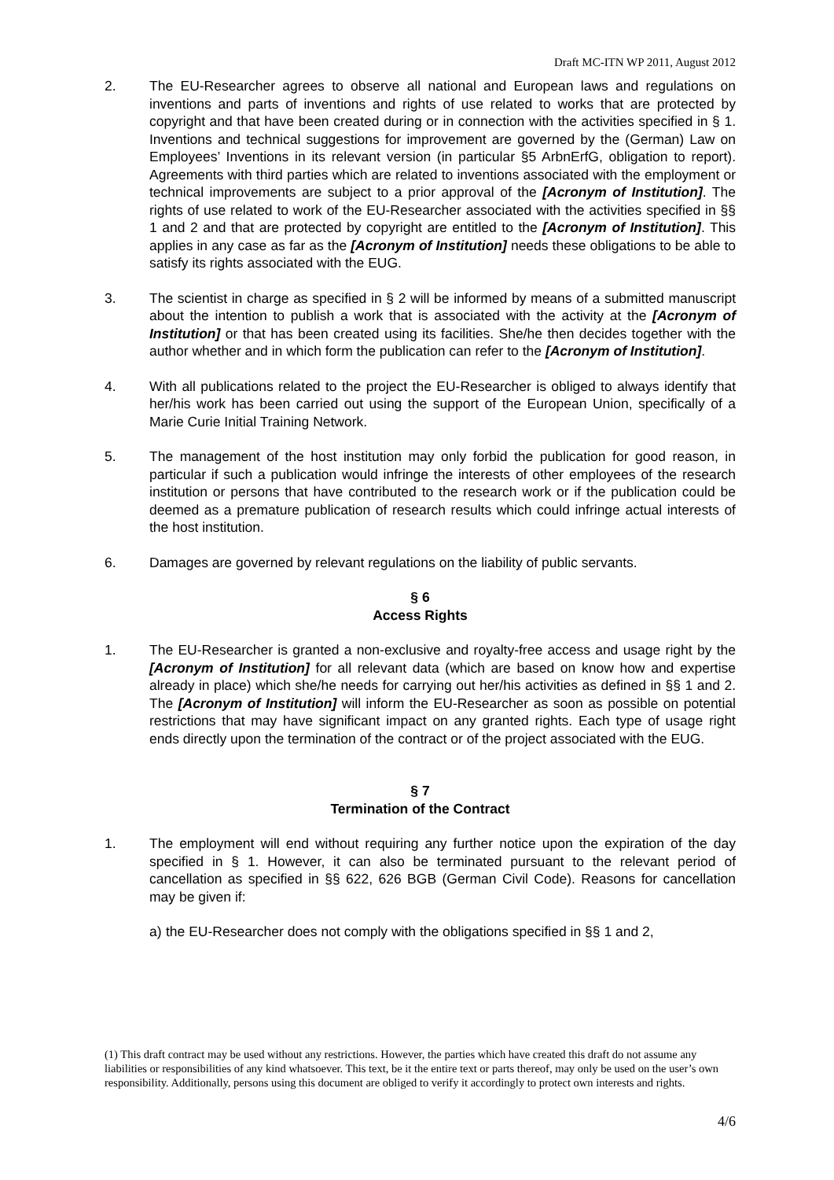Draft MC-ITN WP 2011, August 2012
2. The EU-Researcher agrees to observe all national and European laws and regulations on inventions and parts of inventions and rights of use related to works that are protected by copyright and that have been created during or in connection with the activities specified in § 1. Inventions and technical suggestions for improvement are governed by the (German) Law on Employees’ Inventions in its relevant version (in particular §5 ArbnErfG, obligation to report). Agreements with third parties which are related to inventions associated with the employment or technical improvements are subject to a prior approval of the [Acronym of Institution]. The rights of use related to work of the EU-Researcher associated with the activities specified in §§ 1 and 2 and that are protected by copyright are entitled to the [Acronym of Institution]. This applies in any case as far as the [Acronym of Institution] needs these obligations to be able to satisfy its rights associated with the EUG.
3. The scientist in charge as specified in § 2 will be informed by means of a submitted manuscript about the intention to publish a work that is associated with the activity at the [Acronym of Institution] or that has been created using its facilities. She/he then decides together with the author whether and in which form the publication can refer to the [Acronym of Institution].
4. With all publications related to the project the EU-Researcher is obliged to always identify that her/his work has been carried out using the support of the European Union, specifically of a Marie Curie Initial Training Network.
5. The management of the host institution may only forbid the publication for good reason, in particular if such a publication would infringe the interests of other employees of the research institution or persons that have contributed to the research work or if the publication could be deemed as a premature publication of research results which could infringe actual interests of the host institution.
6. Damages are governed by relevant regulations on the liability of public servants.
§ 6
Access Rights
1. The EU-Researcher is granted a non-exclusive and royalty-free access and usage right by the [Acronym of Institution] for all relevant data (which are based on know how and expertise already in place) which she/he needs for carrying out her/his activities as defined in §§ 1 and 2. The [Acronym of Institution] will inform the EU-Researcher as soon as possible on potential restrictions that may have significant impact on any granted rights. Each type of usage right ends directly upon the termination of the contract or of the project associated with the EUG.
§ 7
Termination of the Contract
1. The employment will end without requiring any further notice upon the expiration of the day specified in § 1. However, it can also be terminated pursuant to the relevant period of cancellation as specified in §§ 622, 626 BGB (German Civil Code). Reasons for cancellation may be given if:
a) the EU-Researcher does not comply with the obligations specified in §§ 1 and 2,
(1) This draft contract may be used without any restrictions. However, the parties which have created this draft do not assume any liabilities or responsibilities of any kind whatsoever. This text, be it the entire text or parts thereof, may only be used on the user’s own responsibility. Additionally, persons using this document are obliged to verify it accordingly to protect own interests and rights.
4/6